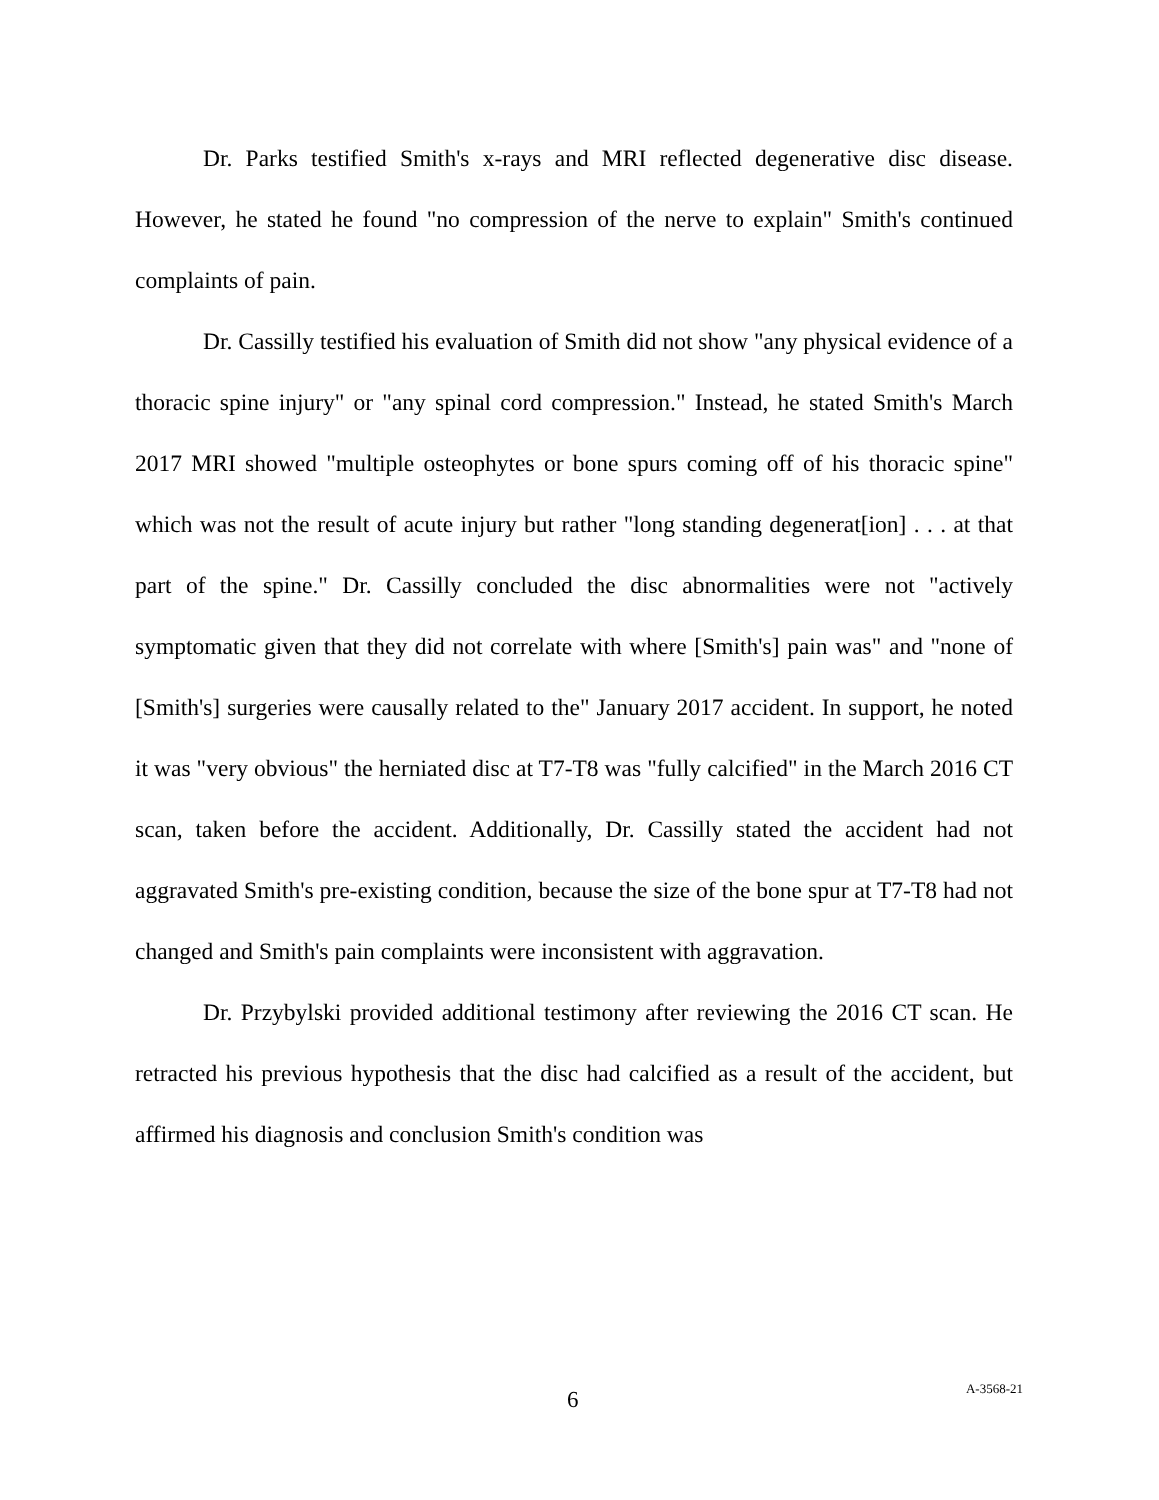Dr. Parks testified Smith's x-rays and MRI reflected degenerative disc disease. However, he stated he found "no compression of the nerve to explain" Smith's continued complaints of pain.
Dr. Cassilly testified his evaluation of Smith did not show "any physical evidence of a thoracic spine injury" or "any spinal cord compression." Instead, he stated Smith's March 2017 MRI showed "multiple osteophytes or bone spurs coming off of his thoracic spine" which was not the result of acute injury but rather "long standing degenerat[ion] . . . at that part of the spine." Dr. Cassilly concluded the disc abnormalities were not "actively symptomatic given that they did not correlate with where [Smith's] pain was" and "none of [Smith's] surgeries were causally related to the" January 2017 accident. In support, he noted it was "very obvious" the herniated disc at T7-T8 was "fully calcified" in the March 2016 CT scan, taken before the accident. Additionally, Dr. Cassilly stated the accident had not aggravated Smith's pre-existing condition, because the size of the bone spur at T7-T8 had not changed and Smith's pain complaints were inconsistent with aggravation.
Dr. Przybylski provided additional testimony after reviewing the 2016 CT scan. He retracted his previous hypothesis that the disc had calcified as a result of the accident, but affirmed his diagnosis and conclusion Smith's condition was
6 A-3568-21